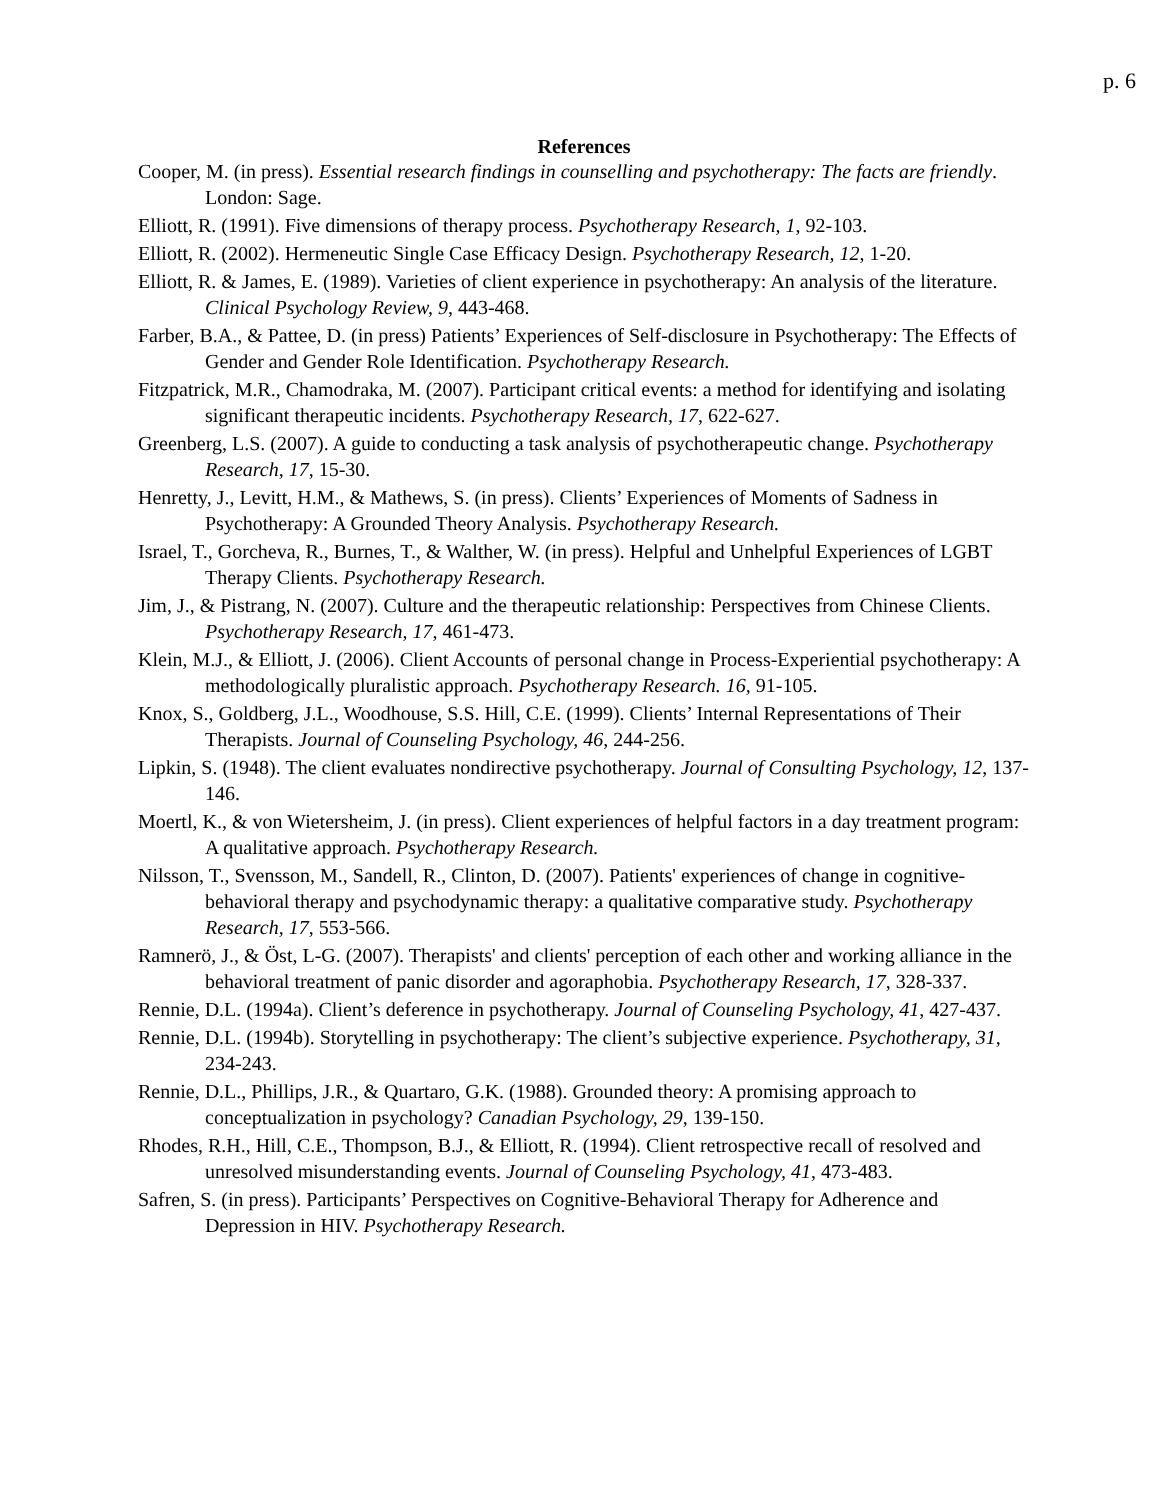p. 6
References
Cooper, M. (in press). Essential research findings in counselling and psychotherapy: The facts are friendly. London: Sage.
Elliott, R. (1991). Five dimensions of therapy process. Psychotherapy Research, 1, 92-103.
Elliott, R. (2002). Hermeneutic Single Case Efficacy Design. Psychotherapy Research, 12, 1-20.
Elliott, R. & James, E. (1989). Varieties of client experience in psychotherapy: An analysis of the literature. Clinical Psychology Review, 9, 443-468.
Farber, B.A., & Pattee, D. (in press) Patients’ Experiences of Self-disclosure in Psychotherapy: The Effects of Gender and Gender Role Identification. Psychotherapy Research.
Fitzpatrick, M.R., Chamodraka, M. (2007). Participant critical events: a method for identifying and isolating significant therapeutic incidents. Psychotherapy Research, 17, 622-627.
Greenberg, L.S. (2007). A guide to conducting a task analysis of psychotherapeutic change. Psychotherapy Research, 17, 15-30.
Henretty, J., Levitt, H.M., & Mathews, S. (in press). Clients’ Experiences of Moments of Sadness in Psychotherapy: A Grounded Theory Analysis. Psychotherapy Research.
Israel, T., Gorcheva, R., Burnes, T., & Walther, W. (in press). Helpful and Unhelpful Experiences of LGBT Therapy Clients. Psychotherapy Research.
Jim, J., & Pistrang, N. (2007). Culture and the therapeutic relationship: Perspectives from Chinese Clients. Psychotherapy Research, 17, 461-473.
Klein, M.J., & Elliott, J. (2006). Client Accounts of personal change in Process-Experiential psychotherapy: A methodologically pluralistic approach. Psychotherapy Research. 16, 91-105.
Knox, S., Goldberg, J.L., Woodhouse, S.S. Hill, C.E. (1999). Clients’ Internal Representations of Their Therapists. Journal of Counseling Psychology, 46, 244-256.
Lipkin, S. (1948). The client evaluates nondirective psychotherapy. Journal of Consulting Psychology, 12, 137-146.
Moertl, K., & von Wietersheim, J. (in press). Client experiences of helpful factors in a day treatment program: A qualitative approach. Psychotherapy Research.
Nilsson, T., Svensson, M., Sandell, R., Clinton, D. (2007). Patients' experiences of change in cognitive-behavioral therapy and psychodynamic therapy: a qualitative comparative study. Psychotherapy Research, 17, 553-566.
Ramnerö, J., & Öst, L-G. (2007). Therapists' and clients' perception of each other and working alliance in the behavioral treatment of panic disorder and agoraphobia. Psychotherapy Research, 17, 328-337.
Rennie, D.L. (1994a). Client’s deference in psychotherapy. Journal of Counseling Psychology, 41, 427-437.
Rennie, D.L. (1994b). Storytelling in psychotherapy: The client’s subjective experience. Psychotherapy, 31, 234-243.
Rennie, D.L., Phillips, J.R., & Quartaro, G.K. (1988). Grounded theory: A promising approach to conceptualization in psychology? Canadian Psychology, 29, 139-150.
Rhodes, R.H., Hill, C.E., Thompson, B.J., & Elliott, R. (1994). Client retrospective recall of resolved and unresolved misunderstanding events. Journal of Counseling Psychology, 41, 473-483.
Safren, S. (in press). Participants’ Perspectives on Cognitive-Behavioral Therapy for Adherence and Depression in HIV. Psychotherapy Research.